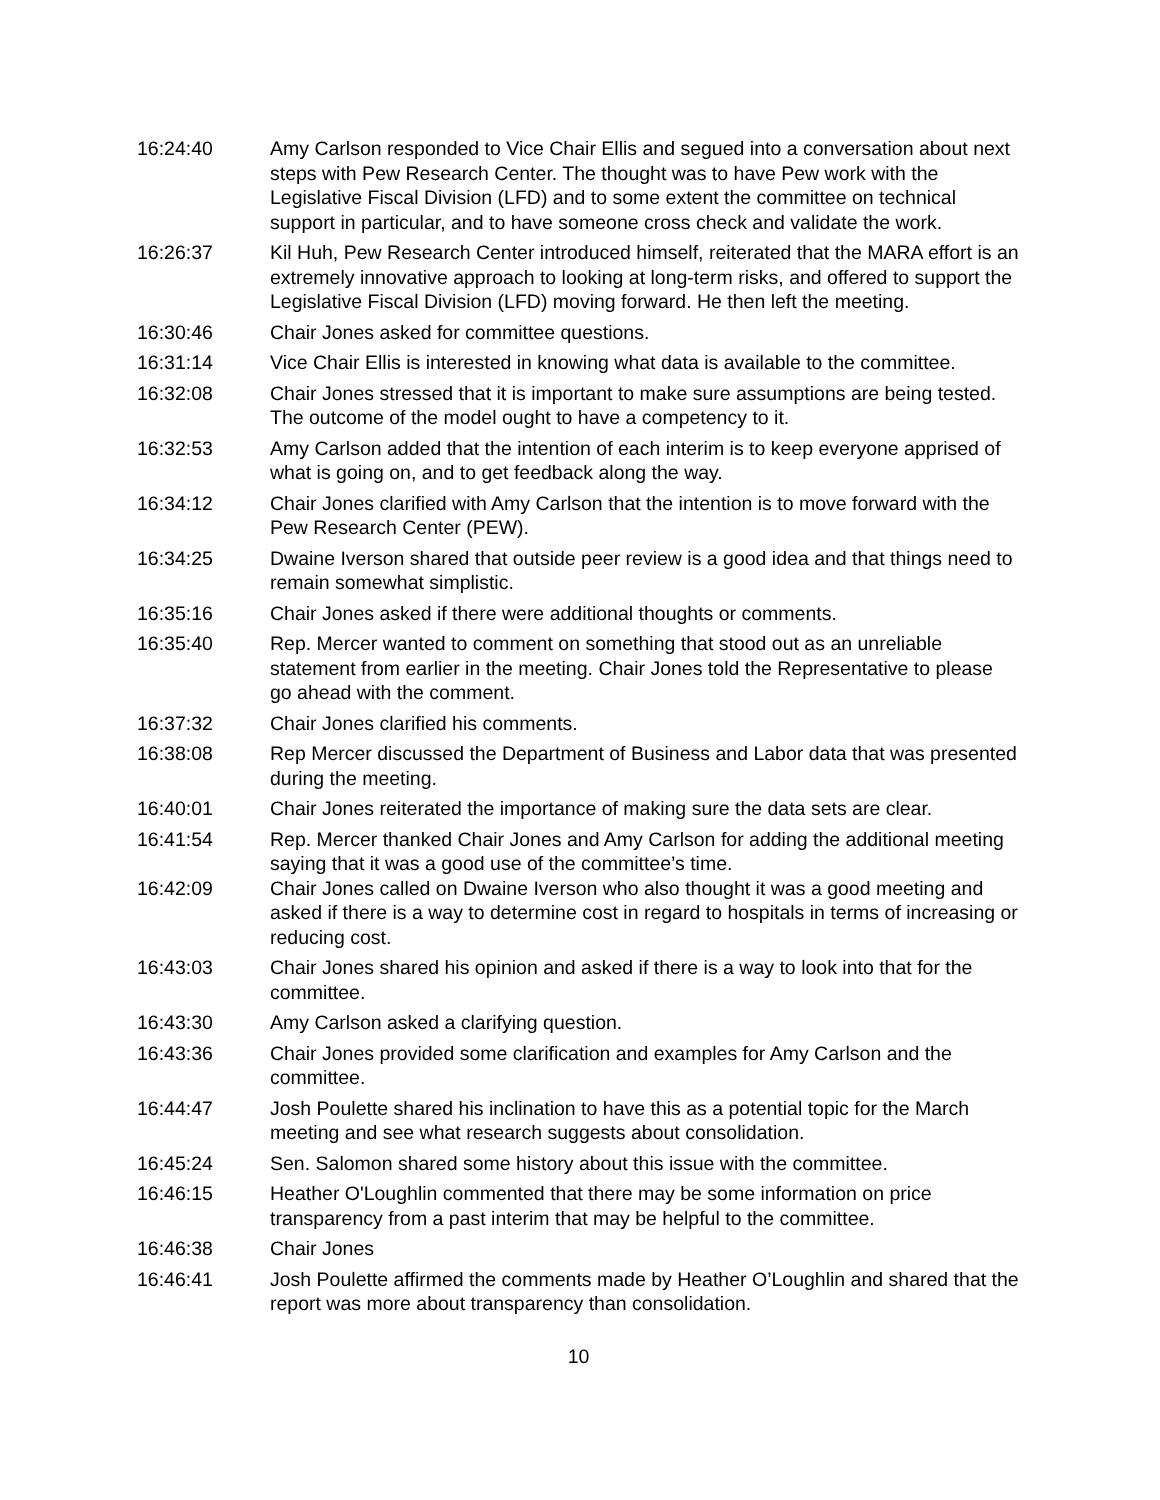16:24:40 Amy Carlson responded to Vice Chair Ellis and segued into a conversation about next steps with Pew Research Center. The thought was to have Pew work with the Legislative Fiscal Division (LFD) and to some extent the committee on technical support in particular, and to have someone cross check and validate the work.
16:26:37 Kil Huh, Pew Research Center introduced himself, reiterated that the MARA effort is an extremely innovative approach to looking at long-term risks, and offered to support the Legislative Fiscal Division (LFD) moving forward. He then left the meeting.
16:30:46 Chair Jones asked for committee questions.
16:31:14 Vice Chair Ellis is interested in knowing what data is available to the committee.
16:32:08 Chair Jones stressed that it is important to make sure assumptions are being tested. The outcome of the model ought to have a competency to it.
16:32:53 Amy Carlson added that the intention of each interim is to keep everyone apprised of what is going on, and to get feedback along the way.
16:34:12 Chair Jones clarified with Amy Carlson that the intention is to move forward with the Pew Research Center (PEW).
16:34:25 Dwaine Iverson shared that outside peer review is a good idea and that things need to remain somewhat simplistic.
16:35:16 Chair Jones asked if there were additional thoughts or comments.
16:35:40 Rep. Mercer wanted to comment on something that stood out as an unreliable statement from earlier in the meeting. Chair Jones told the Representative to please go ahead with the comment.
16:37:32 Chair Jones clarified his comments.
16:38:08 Rep Mercer discussed the Department of Business and Labor data that was presented during the meeting.
16:40:01 Chair Jones reiterated the importance of making sure the data sets are clear.
16:41:54 Rep. Mercer thanked Chair Jones and Amy Carlson for adding the additional meeting saying that it was a good use of the committee’s time.
16:42:09 Chair Jones called on Dwaine Iverson who also thought it was a good meeting and asked if there is a way to determine cost in regard to hospitals in terms of increasing or reducing cost.
16:43:03 Chair Jones shared his opinion and asked if there is a way to look into that for the committee.
16:43:30 Amy Carlson asked a clarifying question.
16:43:36 Chair Jones provided some clarification and examples for Amy Carlson and the committee.
16:44:47 Josh Poulette shared his inclination to have this as a potential topic for the March meeting and see what research suggests about consolidation.
16:45:24 Sen. Salomon shared some history about this issue with the committee.
16:46:15 Heather O'Loughlin commented that there may be some information on price transparency from a past interim that may be helpful to the committee.
16:46:38 Chair Jones
16:46:41 Josh Poulette affirmed the comments made by Heather O’Loughlin and shared that the report was more about transparency than consolidation.
10